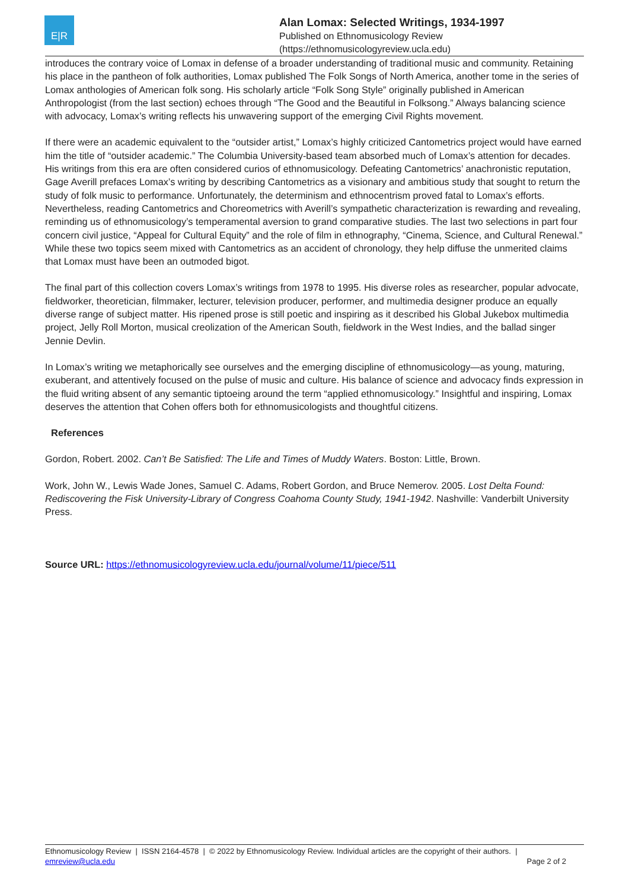E|R
Alan Lomax: Selected Writings, 1934-1997
Published on Ethnomusicology Review
(https://ethnomusicologyreview.ucla.edu)
introduces the contrary voice of Lomax in defense of a broader understanding of traditional music and community. Retaining his place in the pantheon of folk authorities, Lomax published The Folk Songs of North America, another tome in the series of Lomax anthologies of American folk song. His scholarly article “Folk Song Style” originally published in American Anthropologist (from the last section) echoes through “The Good and the Beautiful in Folksong.” Always balancing science with advocacy, Lomax’s writing reflects his unwavering support of the emerging Civil Rights movement.
If there were an academic equivalent to the “outsider artist,” Lomax’s highly criticized Cantometrics project would have earned him the title of “outsider academic.” The Columbia University-based team absorbed much of Lomax’s attention for decades. His writings from this era are often considered curios of ethnomusicology. Defeating Cantometrics’ anachronistic reputation, Gage Averill prefaces Lomax’s writing by describing Cantometrics as a visionary and ambitious study that sought to return the study of folk music to performance. Unfortunately, the determinism and ethnocentrism proved fatal to Lomax’s efforts. Nevertheless, reading Cantometrics and Choreometrics with Averill’s sympathetic characterization is rewarding and revealing, reminding us of ethnomusicology’s temperamental aversion to grand comparative studies. The last two selections in part four concern civil justice, “Appeal for Cultural Equity” and the role of film in ethnography, “Cinema, Science, and Cultural Renewal.” While these two topics seem mixed with Cantometrics as an accident of chronology, they help diffuse the unmerited claims that Lomax must have been an outmoded bigot.
The final part of this collection covers Lomax’s writings from 1978 to 1995. His diverse roles as researcher, popular advocate, fieldworker, theoretician, filmmaker, lecturer, television producer, performer, and multimedia designer produce an equally diverse range of subject matter. His ripened prose is still poetic and inspiring as it described his Global Jukebox multimedia project, Jelly Roll Morton, musical creolization of the American South, fieldwork in the West Indies, and the ballad singer Jennie Devlin.
In Lomax’s writing we metaphorically see ourselves and the emerging discipline of ethnomusicology—as young, maturing, exuberant, and attentively focused on the pulse of music and culture. His balance of science and advocacy finds expression in the fluid writing absent of any semantic tiptoeing around the term “applied ethnomusicology.” Insightful and inspiring, Lomax deserves the attention that Cohen offers both for ethnomusicologists and thoughtful citizens.
References
Gordon, Robert. 2002. Can’t Be Satisfied: The Life and Times of Muddy Waters. Boston: Little, Brown.
Work, John W., Lewis Wade Jones, Samuel C. Adams, Robert Gordon, and Bruce Nemerov. 2005. Lost Delta Found: Rediscovering the Fisk University-Library of Congress Coahoma County Study, 1941-1942. Nashville: Vanderbilt University Press.
Source URL: https://ethnomusicologyreview.ucla.edu/journal/volume/11/piece/511
Ethnomusicology Review | ISSN 2164-4578 | © 2022 by Ethnomusicology Review. Individual articles are the copyright of their authors. |
emreview@ucla.edu
Page 2 of 2